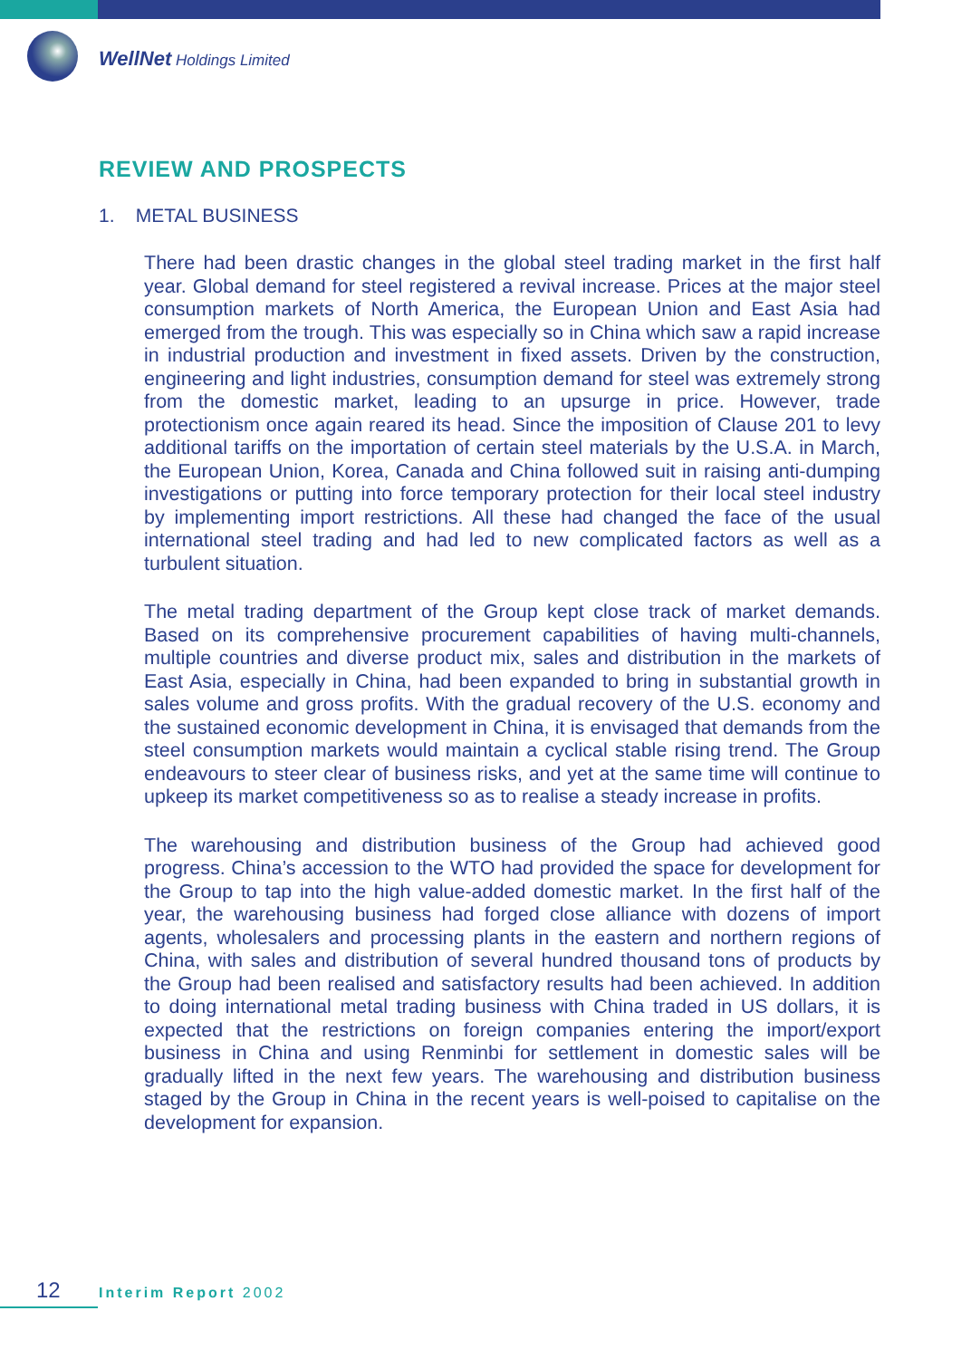WellNet Holdings Limited
REVIEW AND PROSPECTS
1. METAL BUSINESS
There had been drastic changes in the global steel trading market in the first half year. Global demand for steel registered a revival increase. Prices at the major steel consumption markets of North America, the European Union and East Asia had emerged from the trough. This was especially so in China which saw a rapid increase in industrial production and investment in fixed assets. Driven by the construction, engineering and light industries, consumption demand for steel was extremely strong from the domestic market, leading to an upsurge in price. However, trade protectionism once again reared its head. Since the imposition of Clause 201 to levy additional tariffs on the importation of certain steel materials by the U.S.A. in March, the European Union, Korea, Canada and China followed suit in raising anti-dumping investigations or putting into force temporary protection for their local steel industry by implementing import restrictions. All these had changed the face of the usual international steel trading and had led to new complicated factors as well as a turbulent situation.
The metal trading department of the Group kept close track of market demands. Based on its comprehensive procurement capabilities of having multi-channels, multiple countries and diverse product mix, sales and distribution in the markets of East Asia, especially in China, had been expanded to bring in substantial growth in sales volume and gross profits. With the gradual recovery of the U.S. economy and the sustained economic development in China, it is envisaged that demands from the steel consumption markets would maintain a cyclical stable rising trend. The Group endeavours to steer clear of business risks, and yet at the same time will continue to upkeep its market competitiveness so as to realise a steady increase in profits.
The warehousing and distribution business of the Group had achieved good progress. China’s accession to the WTO had provided the space for development for the Group to tap into the high value-added domestic market. In the first half of the year, the warehousing business had forged close alliance with dozens of import agents, wholesalers and processing plants in the eastern and northern regions of China, with sales and distribution of several hundred thousand tons of products by the Group had been realised and satisfactory results had been achieved. In addition to doing international metal trading business with China traded in US dollars, it is expected that the restrictions on foreign companies entering the import/export business in China and using Renminbi for settlement in domestic sales will be gradually lifted in the next few years. The warehousing and distribution business staged by the Group in China in the recent years is well-poised to capitalise on the development for expansion.
12 Interim Report 2002